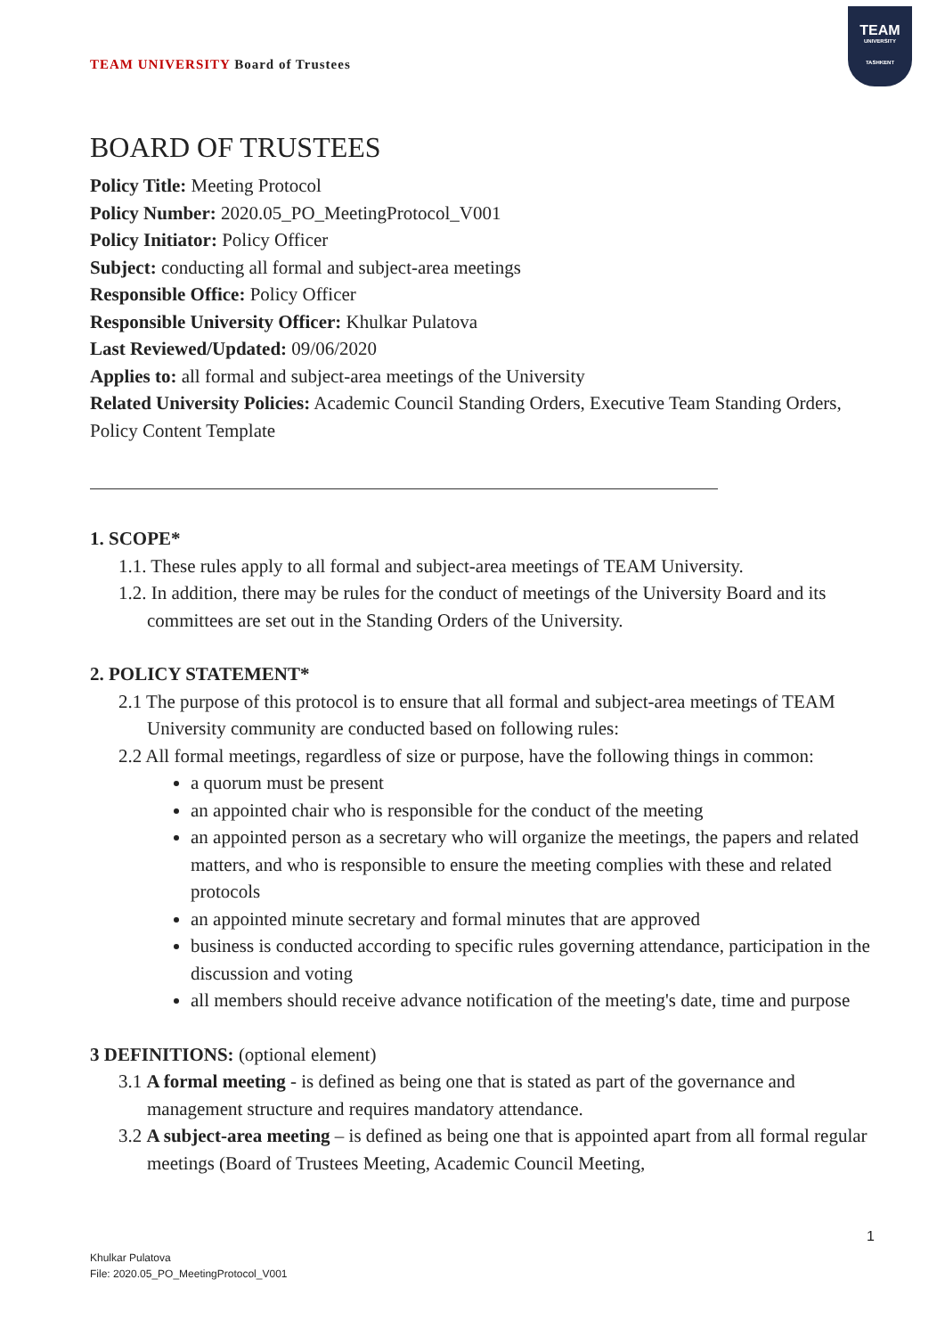TEAM UNIVERSITY Board of Trustees
TEAM
UNIVERSITY
TASHKENT
BOARD OF TRUSTEES
Policy Title: Meeting Protocol
Policy Number: 2020.05_PO_MeetingProtocol_V001
Policy Initiator: Policy Officer
Subject: conducting all formal and subject-area meetings
Responsible Office: Policy Officer
Responsible University Officer: Khulkar Pulatova
Last Reviewed/Updated: 09/06/2020
Applies to: all formal and subject-area meetings of the University
Related University Policies: Academic Council Standing Orders, Executive Team Standing Orders, Policy Content Template
1. SCOPE*
1.1. These rules apply to all formal and subject-area meetings of TEAM University.
1.2. In addition, there may be rules for the conduct of meetings of the University Board and its committees are set out in the Standing Orders of the University.
2. POLICY STATEMENT*
2.1 The purpose of this protocol is to ensure that all formal and subject-area meetings of TEAM University community are conducted based on following rules:
2.2 All formal meetings, regardless of size or purpose, have the following things in common:
a quorum must be present
an appointed chair who is responsible for the conduct of the meeting
an appointed person as a secretary who will organize the meetings, the papers and related matters, and who is responsible to ensure the meeting complies with these and related protocols
an appointed minute secretary and formal minutes that are approved
business is conducted according to specific rules governing attendance, participation in the discussion and voting
all members should receive advance notification of the meeting's date, time and purpose
3 DEFINITIONS: (optional element)
3.1 A formal meeting - is defined as being one that is stated as part of the governance and management structure and requires mandatory attendance.
3.2 A subject-area meeting – is defined as being one that is appointed apart from all formal regular meetings (Board of Trustees Meeting, Academic Council Meeting,
1
Khulkar Pulatova
File: 2020.05_PO_MeetingProtocol_V001